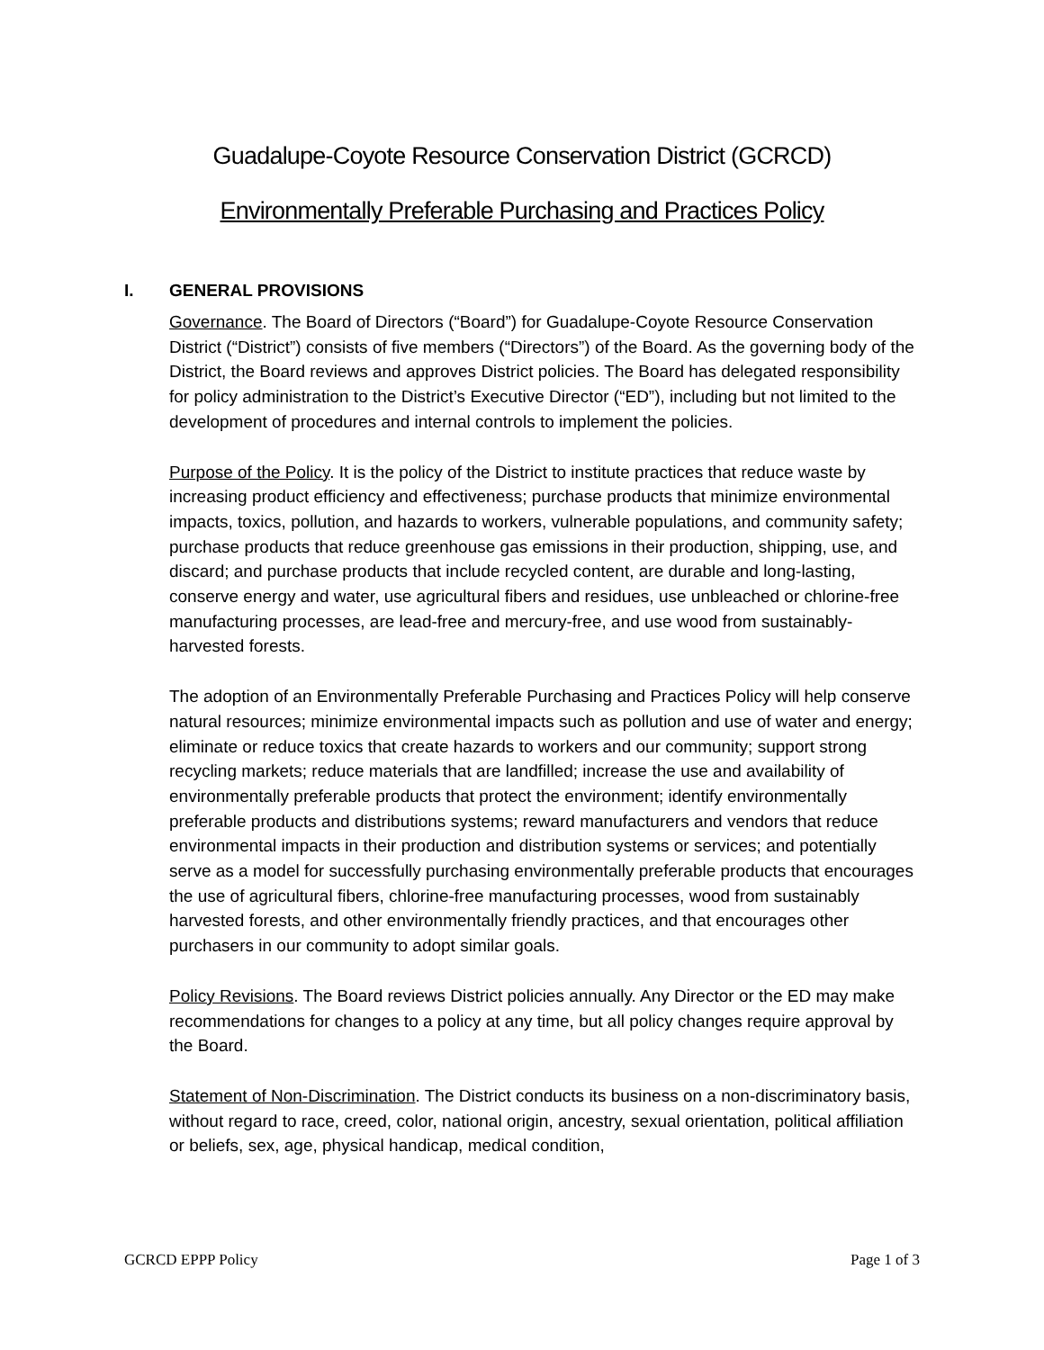Guadalupe-Coyote Resource Conservation District (GCRCD)
Environmentally Preferable Purchasing and Practices Policy
I. GENERAL PROVISIONS
Governance. The Board of Directors (“Board”) for Guadalupe-Coyote Resource Conservation District (“District”) consists of five members (“Directors”) of the Board. As the governing body of the District, the Board reviews and approves District policies. The Board has delegated responsibility for policy administration to the District’s Executive Director (“ED”), including but not limited to the development of procedures and internal controls to implement the policies.
Purpose of the Policy. It is the policy of the District to institute practices that reduce waste by increasing product efficiency and effectiveness; purchase products that minimize environmental impacts, toxics, pollution, and hazards to workers, vulnerable populations, and community safety; purchase products that reduce greenhouse gas emissions in their production, shipping, use, and discard; and purchase products that include recycled content, are durable and long-lasting, conserve energy and water, use agricultural fibers and residues, use unbleached or chlorine-free manufacturing processes, are lead-free and mercury-free, and use wood from sustainably-harvested forests.
The adoption of an Environmentally Preferable Purchasing and Practices Policy will help conserve natural resources; minimize environmental impacts such as pollution and use of water and energy; eliminate or reduce toxics that create hazards to workers and our community; support strong recycling markets; reduce materials that are landfilled; increase the use and availability of environmentally preferable products that protect the environment; identify environmentally preferable products and distributions systems; reward manufacturers and vendors that reduce environmental impacts in their production and distribution systems or services; and potentially serve as a model for successfully purchasing environmentally preferable products that encourages the use of agricultural fibers, chlorine-free manufacturing processes, wood from sustainably harvested forests, and other environmentally friendly practices, and that encourages other purchasers in our community to adopt similar goals.
Policy Revisions. The Board reviews District policies annually. Any Director or the ED may make recommendations for changes to a policy at any time, but all policy changes require approval by the Board.
Statement of Non-Discrimination. The District conducts its business on a non-discriminatory basis, without regard to race, creed, color, national origin, ancestry, sexual orientation, political affiliation or beliefs, sex, age, physical handicap, medical condition,
GCRCD EPPP Policy Page 1 of 3